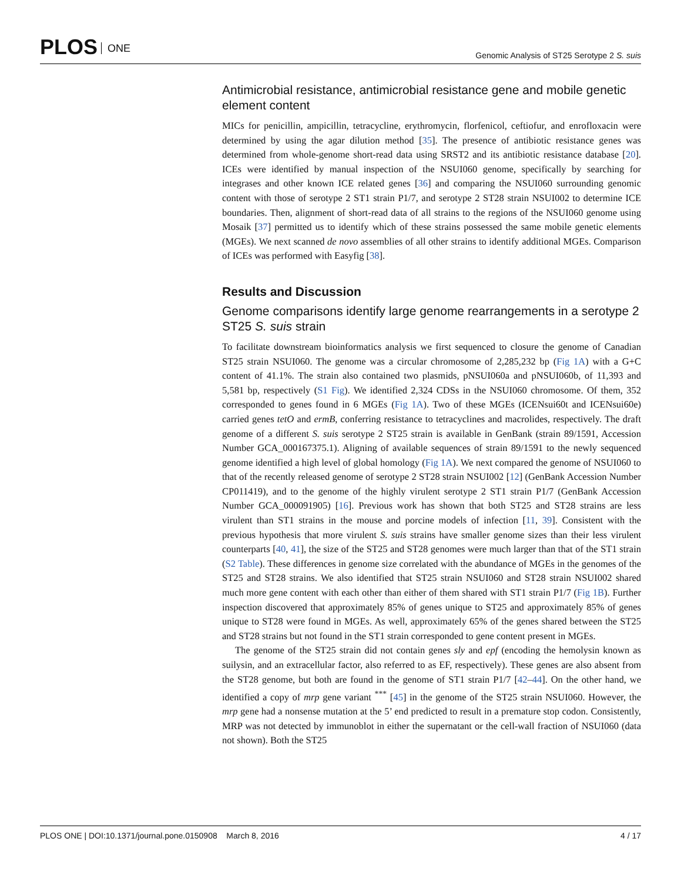PLOS ONE
Genomic Analysis of ST25 Serotype 2 S. suis
Antimicrobial resistance, antimicrobial resistance gene and mobile genetic element content
MICs for penicillin, ampicillin, tetracycline, erythromycin, florfenicol, ceftiofur, and enrofloxacin were determined by using the agar dilution method [35]. The presence of antibiotic resistance genes was determined from whole-genome short-read data using SRST2 and its antibiotic resistance database [20]. ICEs were identified by manual inspection of the NSUI060 genome, specifically by searching for integrases and other known ICE related genes [36] and comparing the NSUI060 surrounding genomic content with those of serotype 2 ST1 strain P1/7, and serotype 2 ST28 strain NSUI002 to determine ICE boundaries. Then, alignment of short-read data of all strains to the regions of the NSUI060 genome using Mosaik [37] permitted us to identify which of these strains possessed the same mobile genetic elements (MGEs). We next scanned de novo assemblies of all other strains to identify additional MGEs. Comparison of ICEs was performed with Easyfig [38].
Results and Discussion
Genome comparisons identify large genome rearrangements in a serotype 2 ST25 S. suis strain
To facilitate downstream bioinformatics analysis we first sequenced to closure the genome of Canadian ST25 strain NSUI060. The genome was a circular chromosome of 2,285,232 bp (Fig 1A) with a G+C content of 41.1%. The strain also contained two plasmids, pNSUI060a and pNSUI060b, of 11,393 and 5,581 bp, respectively (S1 Fig). We identified 2,324 CDSs in the NSUI060 chromosome. Of them, 352 corresponded to genes found in 6 MGEs (Fig 1A). Two of these MGEs (ICENsui60t and ICENsui60e) carried genes tetO and ermB, conferring resistance to tetracyclines and macrolides, respectively. The draft genome of a different S. suis serotype 2 ST25 strain is available in GenBank (strain 89/1591, Accession Number GCA_000167375.1). Aligning of available sequences of strain 89/1591 to the newly sequenced genome identified a high level of global homology (Fig 1A). We next compared the genome of NSUI060 to that of the recently released genome of serotype 2 ST28 strain NSUI002 [12] (GenBank Accession Number CP011419), and to the genome of the highly virulent serotype 2 ST1 strain P1/7 (GenBank Accession Number GCA_000091905) [16]. Previous work has shown that both ST25 and ST28 strains are less virulent than ST1 strains in the mouse and porcine models of infection [11, 39]. Consistent with the previous hypothesis that more virulent S. suis strains have smaller genome sizes than their less virulent counterparts [40, 41], the size of the ST25 and ST28 genomes were much larger than that of the ST1 strain (S2 Table). These differences in genome size correlated with the abundance of MGEs in the genomes of the ST25 and ST28 strains. We also identified that ST25 strain NSUI060 and ST28 strain NSUI002 shared much more gene content with each other than either of them shared with ST1 strain P1/7 (Fig 1B). Further inspection discovered that approximately 85% of genes unique to ST25 and approximately 85% of genes unique to ST28 were found in MGEs. As well, approximately 65% of the genes shared between the ST25 and ST28 strains but not found in the ST1 strain corresponded to gene content present in MGEs.
The genome of the ST25 strain did not contain genes sly and epf (encoding the hemolysin known as suilysin, and an extracellular factor, also referred to as EF, respectively). These genes are also absent from the ST28 genome, but both are found in the genome of ST1 strain P1/7 [42–44]. On the other hand, we identified a copy of mrp gene variant <sup>***</sup> [45] in the genome of the ST25 strain NSUI060. However, the mrp gene had a nonsense mutation at the 5’ end predicted to result in a premature stop codon. Consistently, MRP was not detected by immunoblot in either the supernatant or the cell-wall fraction of NSUI060 (data not shown). Both the ST25
PLOS ONE | DOI:10.1371/journal.pone.0150908 March 8, 2016 4 / 17